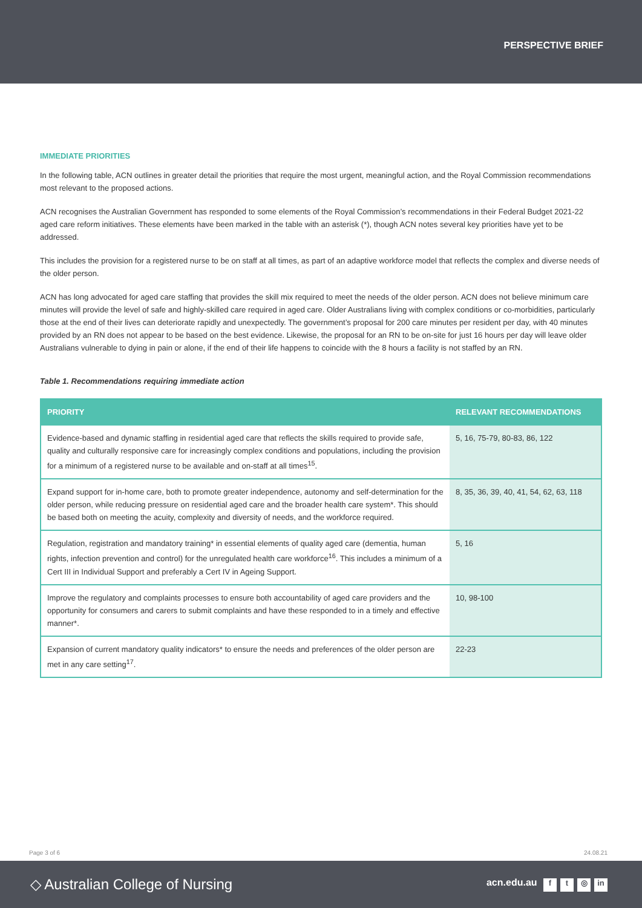PERSPECTIVE BRIEF
IMMEDIATE PRIORITIES
In the following table, ACN outlines in greater detail the priorities that require the most urgent, meaningful action, and the Royal Commission recommendations most relevant to the proposed actions.
ACN recognises the Australian Government has responded to some elements of the Royal Commission’s recommendations in their Federal Budget 2021-22 aged care reform initiatives. These elements have been marked in the table with an asterisk (*), though ACN notes several key priorities have yet to be addressed.
This includes the provision for a registered nurse to be on staff at all times, as part of an adaptive workforce model that reflects the complex and diverse needs of the older person.
ACN has long advocated for aged care staffing that provides the skill mix required to meet the needs of the older person. ACN does not believe minimum care minutes will provide the level of safe and highly-skilled care required in aged care. Older Australians living with complex conditions or co-morbidities, particularly those at the end of their lives can deteriorate rapidly and unexpectedly. The government’s proposal for 200 care minutes per resident per day, with 40 minutes provided by an RN does not appear to be based on the best evidence. Likewise, the proposal for an RN to be on-site for just 16 hours per day will leave older Australians vulnerable to dying in pain or alone, if the end of their life happens to coincide with the 8 hours a facility is not staffed by an RN.
Table 1. Recommendations requiring immediate action
| PRIORITY | RELEVANT RECOMMENDATIONS |
| --- | --- |
| Evidence-based and dynamic staffing in residential aged care that reflects the skills required to provide safe, quality and culturally responsive care for increasingly complex conditions and populations, including the provision for a minimum of a registered nurse to be available and on-staff at all times<sup>15</sup>. | 5, 16, 75-79, 80-83, 86, 122 |
| Expand support for in-home care, both to promote greater independence, autonomy and self-determination for the older person, while reducing pressure on residential aged care and the broader health care system*. This should be based both on meeting the acuity, complexity and diversity of needs, and the workforce required. | 8, 35, 36, 39, 40, 41, 54, 62, 63, 118 |
| Regulation, registration and mandatory training* in essential elements of quality aged care (dementia, human rights, infection prevention and control) for the unregulated health care workforce<sup>16</sup>. This includes a minimum of a Cert III in Individual Support and preferably a Cert IV in Ageing Support. | 5, 16 |
| Improve the regulatory and complaints processes to ensure both accountability of aged care providers and the opportunity for consumers and carers to submit complaints and have these responded to in a timely and effective manner*. | 10, 98-100 |
| Expansion of current mandatory quality indicators* to ensure the needs and preferences of the older person are met in any care setting<sup>17</sup>. | 22-23 |
Page 3 of 6 24.08.21
◇ Australian College of Nursing
acn.edu.au f t ◎ in